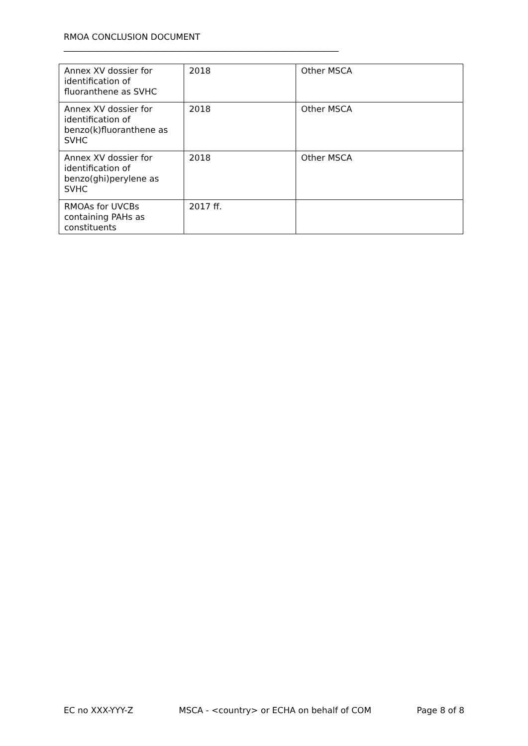RMOA CONCLUSION DOCUMENT
_________________________________________________________________
| Annex XV dossier for identification of fluoranthene as SVHC | 2018 | Other MSCA |
| Annex XV dossier for identification of benzo(k)fluoranthene as SVHC | 2018 | Other MSCA |
| Annex XV dossier for identification of benzo(ghi)perylene as SVHC | 2018 | Other MSCA |
| RMOAs for UVCBs containing PAHs as constituents | 2017 ff. | |
EC no XXX-YYY-Z MSCA - <country> or ECHA on behalf of COM Page 8 of 8